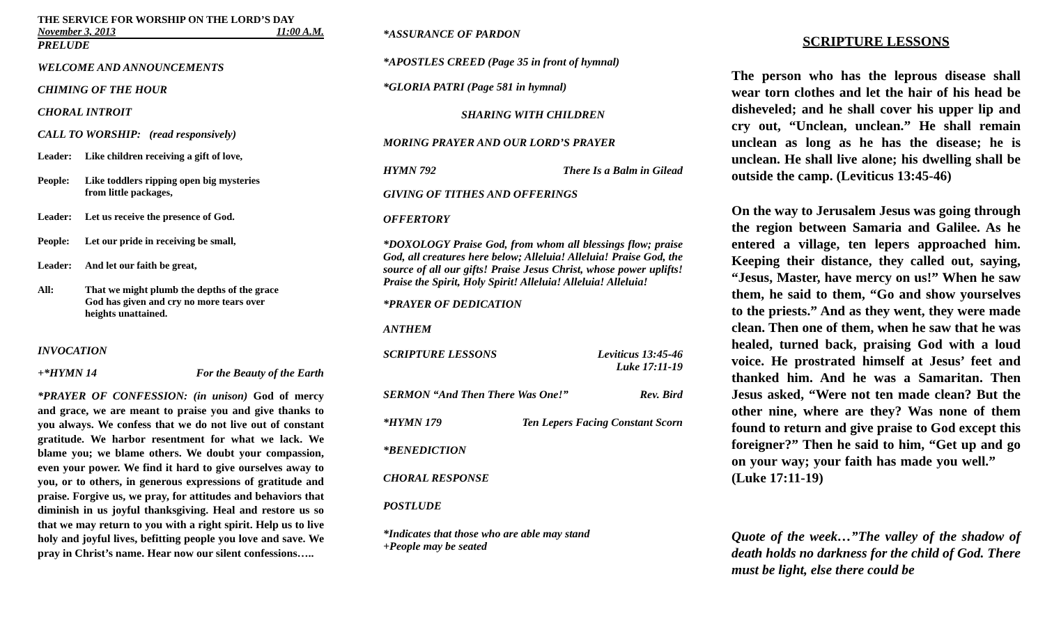THE SERVICE FOR WORSHIP ON THE LORD’S DAY
November 3, 2013 11:00 A.M.
PRELUDE
WELCOME AND ANNOUNCEMENTS
CHIMING OF THE HOUR
CHORAL INTROIT
CALL TO WORSHIP: (read responsively)
Leader: Like children receiving a gift of love,
People: Like toddlers ripping open big mysteries
from little packages,
Leader: Let us receive the presence of God.
People: Let our pride in receiving be small,
Leader: And let our faith be great,
All: That we might plumb the depths of the grace
God has given and cry no more tears over
heights unattained.
INVOCATION
+*HYMN 14 For the Beauty of the Earth
*PRAYER OF CONFESSION: (in unison) God of mercy and grace, we are meant to praise you and give thanks to you always. We confess that we do not live out of constant gratitude. We harbor resentment for what we lack. We blame you; we blame others. We doubt your compassion, even your power. We find it hard to give ourselves away to you, or to others, in generous expressions of gratitude and praise. Forgive us, we pray, for attitudes and behaviors that diminish in us joyful thanksgiving. Heal and restore us so that we may return to you with a right spirit. Help us to live holy and joyful lives, befitting people you love and save. We pray in Christ’s name. Hear now our silent confessions…..
*ASSURANCE OF PARDON
*APOSTLES CREED (Page 35 in front of hymnal)
*GLORIA PATRI (Page 581 in hymnal)
SHARING WITH CHILDREN
MORING PRAYER AND OUR LORD’S PRAYER
HYMN 792 There Is a Balm in Gilead
GIVING OF TITHES AND OFFERINGS
OFFERTORY
*DOXOLOGY Praise God, from whom all blessings flow; praise God, all creatures here below; Alleluia! Alleluia! Praise God, the source of all our gifts! Praise Jesus Christ, whose power uplifts! Praise the Spirit, Holy Spirit! Alleluia! Alleluia! Alleluia!
*PRAYER OF DEDICATION
ANTHEM
SCRIPTURE LESSONS Leviticus 13:45-46
Luke 17:11-19
SERMON “And Then There Was One!” Rev. Bird
*HYMN 179 Ten Lepers Facing Constant Scorn
*BENEDICTION
CHORAL RESPONSE
POSTLUDE
*Indicates that those who are able may stand
+People may be seated
SCRIPTURE LESSONS
The person who has the leprous disease shall wear torn clothes and let the hair of his head be disheveled; and he shall cover his upper lip and cry out, “Unclean, unclean.” He shall remain unclean as long as he has the disease; he is unclean. He shall live alone; his dwelling shall be outside the camp. (Leviticus 13:45-46)
On the way to Jerusalem Jesus was going through the region between Samaria and Galilee. As he entered a village, ten lepers approached him. Keeping their distance, they called out, saying, “Jesus, Master, have mercy on us!” When he saw them, he said to them, “Go and show yourselves to the priests.” And as they went, they were made clean. Then one of them, when he saw that he was healed, turned back, praising God with a loud voice. He prostrated himself at Jesus’ feet and thanked him. And he was a Samaritan. Then Jesus asked, “Were not ten made clean? But the other nine, where are they? Was none of them found to return and give praise to God except this foreigner?” Then he said to him, “Get up and go on your way; your faith has made you well.” (Luke 17:11-19)
Quote of the week…”The valley of the shadow of death holds no darkness for the child of God. There must be light, else there could be